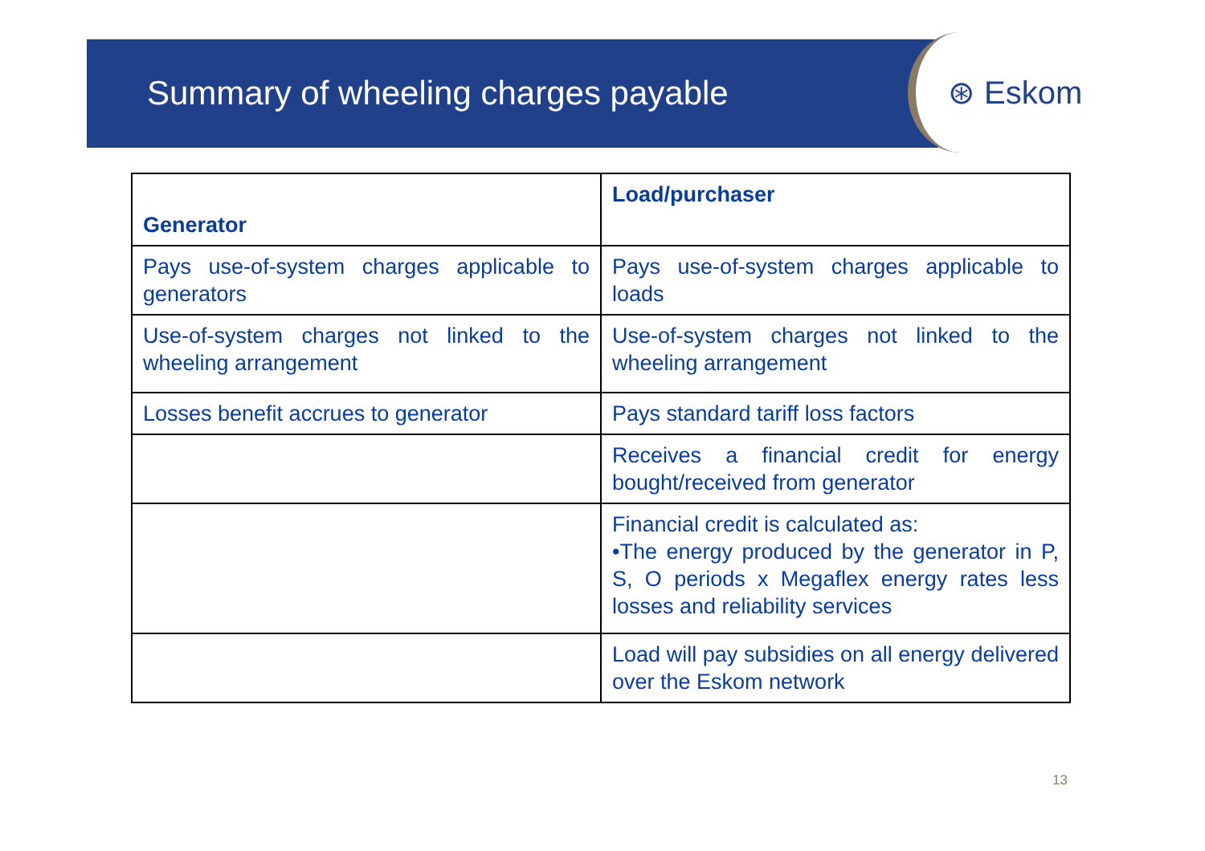Summary of wheeling charges payable
⊛ Eskom
| Generator | Load/purchaser |
| --- | --- |
| Pays use-of-system charges applicable to generators | Pays use-of-system charges applicable to loads |
| Use-of-system charges not linked to the wheeling arrangement | Use-of-system charges not linked to the wheeling arrangement |
| Losses benefit accrues to generator | Pays standard tariff loss factors |
| | Receives a financial credit for energy bought/received from generator |
| | Financial credit is calculated as: •The energy produced by the generator in P, S, O periods x Megaflex energy rates less losses and reliability services |
| | Load will pay subsidies on all energy delivered over the Eskom network |
13